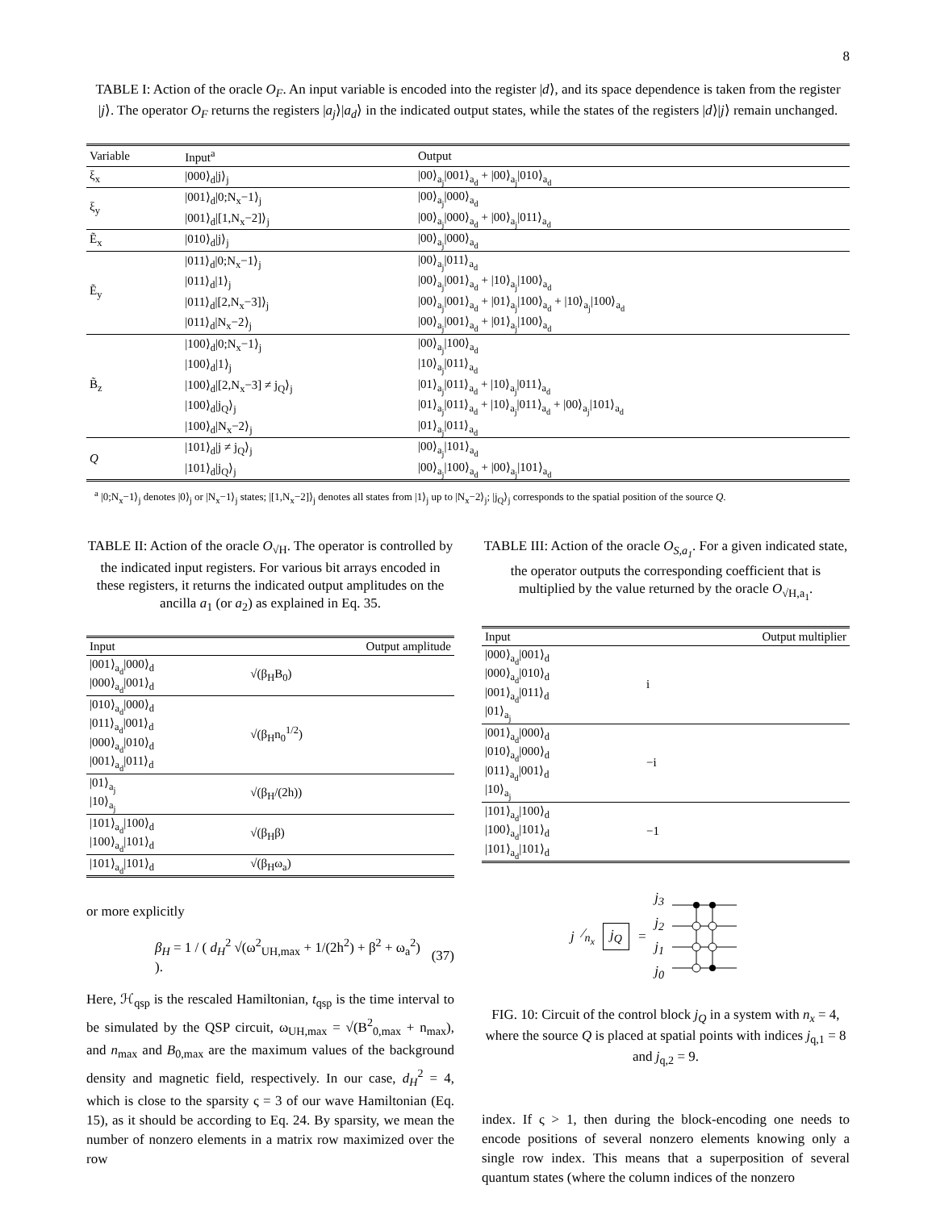8
TABLE I: Action of the oracle O<sub>F</sub>. An input variable is encoded into the register |d⟩, and its space dependence is taken from the register |j⟩. The operator O<sub>F</sub> returns the registers |a<sub>j</sub>⟩|a<sub>d</sub>⟩ in the indicated output states, while the states of the registers |d⟩|j⟩ remain unchanged.
| Variable | Input<sup>a</sup> | Output |
| --- | --- | --- |
| ξ<sub>x</sub> | /000⟩<sub>d</sub>/j⟩<sub>j</sub> | /00⟩<sub>a<sub>j</sub></sub>/001⟩<sub>a<sub>d</sub></sub> + /00⟩<sub>a<sub>j</sub></sub>/010⟩<sub>a<sub>d</sub></sub> |
| ξ<sub>y</sub> | /001⟩<sub>d</sub>/0;N<sub>x</sub>−1⟩<sub>j</sub> | /00⟩<sub>a<sub>j</sub></sub>/000⟩<sub>a<sub>d</sub></sub> |
| | /001⟩<sub>d</sub>/[1,N<sub>x</sub>−2]⟩<sub>j</sub> | /00⟩<sub>a<sub>j</sub></sub>/000⟩<sub>a<sub>d</sub></sub> + /00⟩<sub>a<sub>j</sub></sub>/011⟩<sub>a<sub>d</sub></sub> |
| Ẽ<sub>x</sub> | /010⟩<sub>d</sub>/j⟩<sub>j</sub> | /00⟩<sub>a<sub>j</sub></sub>/000⟩<sub>a<sub>d</sub></sub> |
| Ẽ<sub>y</sub> | /011⟩<sub>d</sub>/0;N<sub>x</sub>−1⟩<sub>j</sub> | /00⟩<sub>a<sub>j</sub></sub>/011⟩<sub>a<sub>d</sub></sub> |
| | /011⟩<sub>d</sub>/1⟩<sub>j</sub> | /00⟩<sub>a<sub>j</sub></sub>/001⟩<sub>a<sub>d</sub></sub> + /10⟩<sub>a<sub>j</sub></sub>/100⟩<sub>a<sub>d</sub></sub> |
| | /011⟩<sub>d</sub>/[2,N<sub>x</sub>−3]⟩<sub>j</sub> | /00⟩<sub>a<sub>j</sub></sub>/001⟩<sub>a<sub>d</sub></sub> + /01⟩<sub>a<sub>j</sub></sub>/100⟩<sub>a<sub>d</sub></sub> + /10⟩<sub>a<sub>j</sub></sub>/100⟩<sub>a<sub>d</sub></sub> |
| | /011⟩<sub>d</sub>/N<sub>x</sub>−2⟩<sub>j</sub> | /00⟩<sub>a<sub>j</sub></sub>/001⟩<sub>a<sub>d</sub></sub> + /01⟩<sub>a<sub>j</sub></sub>/100⟩<sub>a<sub>d</sub></sub> |
| B̃<sub>z</sub> | /100⟩<sub>d</sub>/0;N<sub>x</sub>−1⟩<sub>j</sub> | /00⟩<sub>a<sub>j</sub></sub>/100⟩<sub>a<sub>d</sub></sub> |
| | /100⟩<sub>d</sub>/1⟩<sub>j</sub> | /10⟩<sub>a<sub>j</sub></sub>/011⟩<sub>a<sub>d</sub></sub> |
| | /100⟩<sub>d</sub>/[2,N<sub>x</sub>−3] ≠ j<sub>Q</sub>⟩<sub>j</sub> | /01⟩<sub>a<sub>j</sub></sub>/011⟩<sub>a<sub>d</sub></sub> + /10⟩<sub>a<sub>j</sub></sub>/011⟩<sub>a<sub>d</sub></sub> |
| | /100⟩<sub>d</sub>/j<sub>Q</sub>⟩<sub>j</sub> | /01⟩<sub>a<sub>j</sub></sub>/011⟩<sub>a<sub>d</sub></sub> + /10⟩<sub>a<sub>j</sub></sub>/011⟩<sub>a<sub>d</sub></sub> + /00⟩<sub>a<sub>j</sub></sub>/101⟩<sub>a<sub>d</sub></sub> |
| | /100⟩<sub>d</sub>/N<sub>x</sub>−2⟩<sub>j</sub> | /01⟩<sub>a<sub>j</sub></sub>/011⟩<sub>a<sub>d</sub></sub> |
| Q | /101⟩<sub>d</sub>/j ≠ j<sub>Q</sub>⟩<sub>j</sub> | /00⟩<sub>a<sub>j</sub></sub>/101⟩<sub>a<sub>d</sub></sub> |
| | /101⟩<sub>d</sub>/j<sub>Q</sub>⟩<sub>j</sub> | /00⟩<sub>a<sub>j</sub></sub>/100⟩<sub>a<sub>d</sub></sub> + /00⟩<sub>a<sub>j</sub></sub>/101⟩<sub>a<sub>d</sub></sub> |
<sup>a</sup> |0;N<sub>x</sub>−1⟩<sub>j</sub> denotes |0⟩<sub>j</sub> or |N<sub>x</sub>−1⟩<sub>j</sub> states; |[1,N<sub>x</sub>−2]⟩<sub>j</sub> denotes all states from |1⟩<sub>j</sub> up to |N<sub>x</sub>−2⟩<sub>j</sub>; |j<sub>Q</sub>⟩<sub>j</sub> corresponds to the spatial position of the source Q.
TABLE II: Action of the oracle O<sub>√H</sub>. The operator is controlled by the indicated input registers. For various bit arrays encoded in these registers, it returns the indicated output amplitudes on the ancilla a<sub>1</sub> (or a<sub>2</sub>) as explained in Eq. 35.
| Input | Output amplitude |
| --- | --- |
| /001⟩<sub>a<sub>d</sub></sub>/000⟩<sub>d</sub> /000⟩<sub>a<sub>d</sub></sub>/001⟩<sub>d</sub> | √(β<sub>H</sub>B<sub>0</sub>) |
| /010⟩<sub>a<sub>d</sub></sub>/000⟩<sub>d</sub> /011⟩<sub>a<sub>d</sub></sub>/001⟩<sub>d</sub> /000⟩<sub>a<sub>d</sub></sub>/010⟩<sub>d</sub> /001⟩<sub>a<sub>d</sub></sub>/011⟩<sub>d</sub> | √(β<sub>H</sub>n<sub>0</sub><sup>1/2</sup>) |
| /01⟩<sub>a<sub>j</sub></sub> /10⟩<sub>a<sub>j</sub></sub> | √(β<sub>H</sub>/(2h)) |
| /101⟩<sub>a<sub>d</sub></sub>/100⟩<sub>d</sub> /100⟩<sub>a<sub>d</sub></sub>/101⟩<sub>d</sub> | √(β<sub>H</sub>β) |
| /101⟩<sub>a<sub>d</sub></sub>/101⟩<sub>d</sub> | √(β<sub>H</sub>ω<sub>a</sub>) |
or more explicitly
β<sub>H</sub> = 1 / ( d<sub>H</sub><sup>2</sup> √(ω<sup>2</sup><sub>UH,max</sub> + 1/(2h<sup>2</sup>) + β<sup>2</sup> + ω<sub>a</sub><sup>2</sup>) ). (37)
Here, ℋ<sub>qsp</sub> is the rescaled Hamiltonian, t<sub>qsp</sub> is the time interval to be simulated by the QSP circuit, ω<sub>UH,max</sub> = √(B<sup>2</sup><sub>0,max</sub> + n<sub>max</sub>), and n<sub>max</sub> and B<sub>0,max</sub> are the maximum values of the background density and magnetic field, respectively. In our case, d<sub>H</sub><sup>2</sup> = 4, which is close to the sparsity ς = 3 of our wave Hamiltonian (Eq. 15), as it should be according to Eq. 24. By sparsity, we mean the number of nonzero elements in a matrix row maximized over the row
TABLE III: Action of the oracle O<sub>S,a<sub>1</sub></sub>. For a given indicated state, the operator outputs the corresponding coefficient that is multiplied by the value returned by the oracle O<sub>√H,a<sub>1</sub></sub>.
| Input | Output multiplier |
| --- | --- |
| /000⟩<sub>a<sub>d</sub></sub>/001⟩<sub>d</sub> /000⟩<sub>a<sub>d</sub></sub>/010⟩<sub>d</sub> /001⟩<sub>a<sub>d</sub></sub>/011⟩<sub>d</sub> /01⟩<sub>a<sub>j</sub></sub> | i |
| /001⟩<sub>a<sub>d</sub></sub>/000⟩<sub>d</sub> /010⟩<sub>a<sub>d</sub></sub>/000⟩<sub>d</sub> /011⟩<sub>a<sub>d</sub></sub>/001⟩<sub>d</sub> /10⟩<sub>a<sub>j</sub></sub> | −i |
| /101⟩<sub>a<sub>d</sub></sub>/100⟩<sub>d</sub> /100⟩<sub>a<sub>d</sub></sub>/101⟩<sub>d</sub> /101⟩<sub>a<sub>d</sub></sub>/101⟩<sub>d</sub> | −1 |
j ⁄<sub>n<sub>x</sub></sub> j<sub>Q</sub> = j<sub>3</sub>
j<sub>2</sub>
j<sub>1</sub>
j<sub>0</sub>
FIG. 10: Circuit of the control block j<sub>Q</sub> in a system with n<sub>x</sub> = 4, where the source Q is placed at spatial points with indices j<sub>q,1</sub> = 8 and j<sub>q,2</sub> = 9.
index. If ς > 1, then during the block-encoding one needs to encode positions of several nonzero elements knowing only a single row index. This means that a superposition of several quantum states (where the column indices of the nonzero